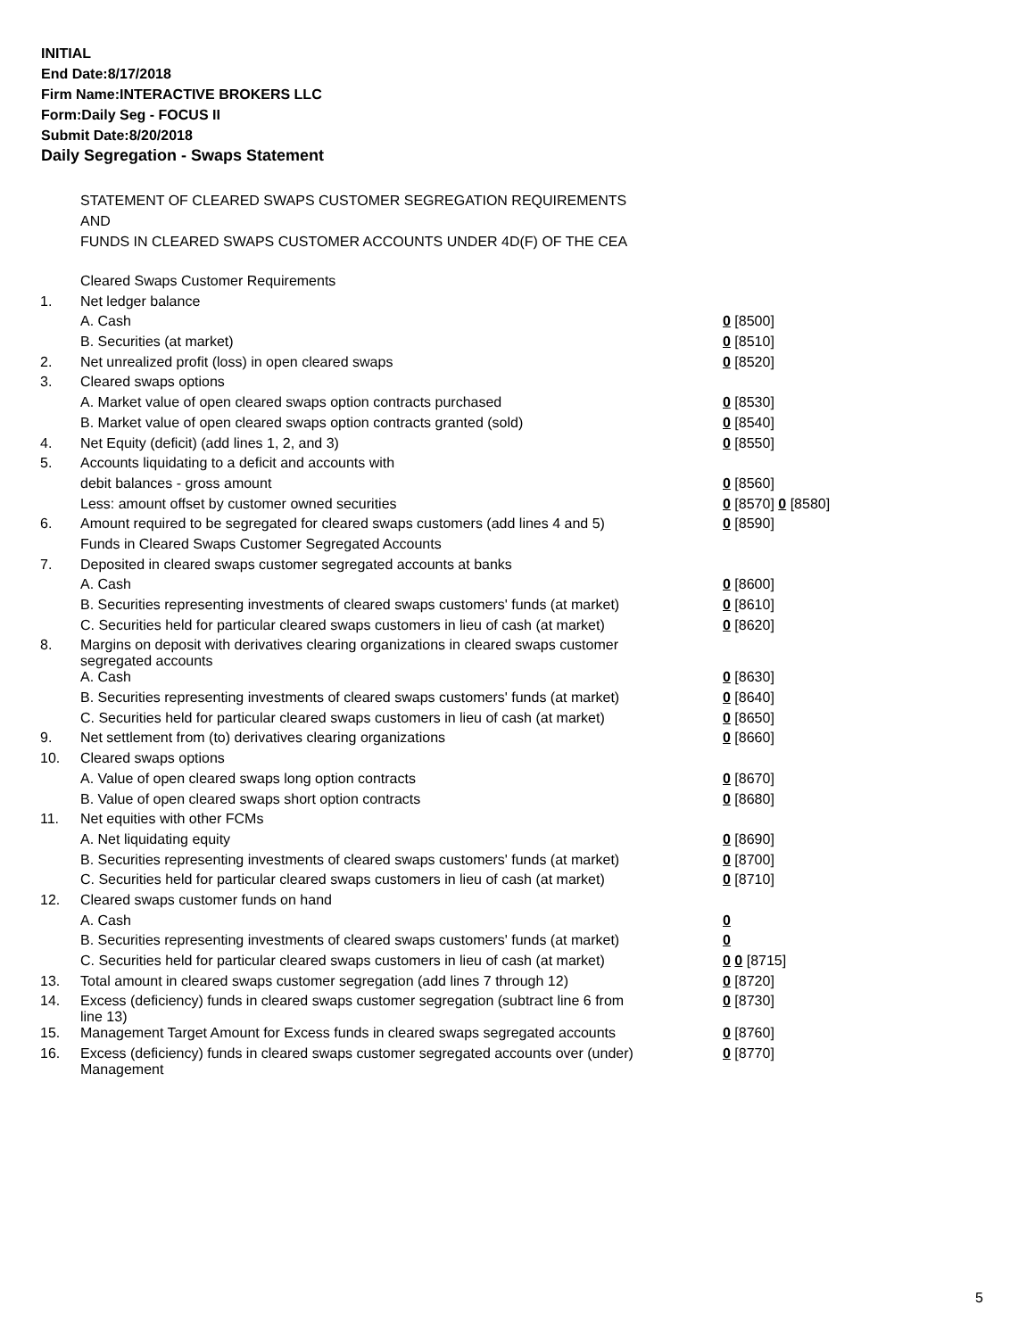INITIAL
End Date:8/17/2018
Firm Name:INTERACTIVE BROKERS LLC
Form:Daily Seg - FOCUS II
Submit Date:8/20/2018
Daily Segregation - Swaps Statement
STATEMENT OF CLEARED SWAPS CUSTOMER SEGREGATION REQUIREMENTS
AND
FUNDS IN CLEARED SWAPS CUSTOMER ACCOUNTS UNDER 4D(F) OF THE CEA
| | Cleared Swaps Customer Requirements | |
| 1. | Net ledger balance | |
| | A. Cash | 0 [8500] |
| | B. Securities (at market) | 0 [8510] |
| 2. | Net unrealized profit (loss) in open cleared swaps | 0 [8520] |
| 3. | Cleared swaps options | |
| | A. Market value of open cleared swaps option contracts purchased | 0 [8530] |
| | B. Market value of open cleared swaps option contracts granted (sold) | 0 [8540] |
| 4. | Net Equity (deficit) (add lines 1, 2, and 3) | 0 [8550] |
| 5. | Accounts liquidating to a deficit and accounts with | |
| | debit balances - gross amount | 0 [8560] |
| | Less: amount offset by customer owned securities | 0 [8570] 0 [8580] |
| 6. | Amount required to be segregated for cleared swaps customers (add lines 4 and 5) | 0 [8590] |
| | Funds in Cleared Swaps Customer Segregated Accounts | |
| 7. | Deposited in cleared swaps customer segregated accounts at banks | |
| | A. Cash | 0 [8600] |
| | B. Securities representing investments of cleared swaps customers' funds (at market) | 0 [8610] |
| | C. Securities held for particular cleared swaps customers in lieu of cash (at market) | 0 [8620] |
| 8. | Margins on deposit with derivatives clearing organizations in cleared swaps customer segregated accounts | |
| | A. Cash | 0 [8630] |
| | B. Securities representing investments of cleared swaps customers' funds (at market) | 0 [8640] |
| | C. Securities held for particular cleared swaps customers in lieu of cash (at market) | 0 [8650] |
| 9. | Net settlement from (to) derivatives clearing organizations | 0 [8660] |
| 10. | Cleared swaps options | |
| | A. Value of open cleared swaps long option contracts | 0 [8670] |
| | B. Value of open cleared swaps short option contracts | 0 [8680] |
| 11. | Net equities with other FCMs | |
| | A. Net liquidating equity | 0 [8690] |
| | B. Securities representing investments of cleared swaps customers' funds (at market) | 0 [8700] |
| | C. Securities held for particular cleared swaps customers in lieu of cash (at market) | 0 [8710] |
| 12. | Cleared swaps customer funds on hand | |
| | A. Cash | 0 |
| | B. Securities representing investments of cleared swaps customers' funds (at market) | 0 |
| | C. Securities held for particular cleared swaps customers in lieu of cash (at market) | 0 0 [8715] |
| 13. | Total amount in cleared swaps customer segregation (add lines 7 through 12) | 0 [8720] |
| 14. | Excess (deficiency) funds in cleared swaps customer segregation (subtract line 6 from line 13) | 0 [8730] |
| 15. | Management Target Amount for Excess funds in cleared swaps segregated accounts | 0 [8760] |
| 16. | Excess (deficiency) funds in cleared swaps customer segregated accounts over (under) Management | 0 [8770] |
5